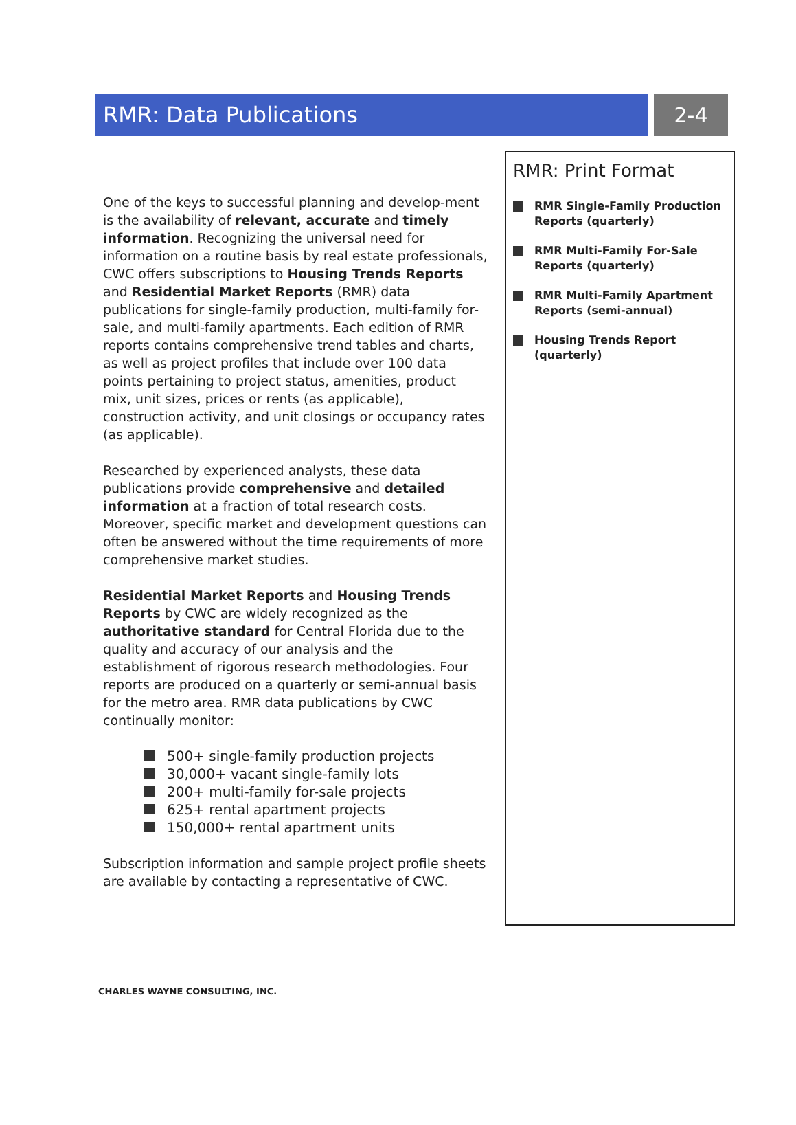RMR: Data Publications 2-4
One of the keys to successful planning and develop-ment is the availability of relevant, accurate and timely information. Recognizing the universal need for information on a routine basis by real estate professionals, CWC offers subscriptions to Housing Trends Reports and Residential Market Reports (RMR) data publications for single-family production, multi-family for-sale, and multi-family apartments. Each edition of RMR reports contains comprehensive trend tables and charts, as well as project profiles that include over 100 data points pertaining to project status, amenities, product mix, unit sizes, prices or rents (as applicable), construction activity, and unit closings or occupancy rates (as applicable).
Researched by experienced analysts, these data publications provide comprehensive and detailed information at a fraction of total research costs. Moreover, specific market and development questions can often be answered without the time requirements of more comprehensive market studies.
Residential Market Reports and Housing Trends Reports by CWC are widely recognized as the authoritative standard for Central Florida due to the quality and accuracy of our analysis and the establishment of rigorous research methodologies. Four reports are produced on a quarterly or semi-annual basis for the metro area. RMR data publications by CWC continually monitor:
500+ single-family production projects
30,000+ vacant single-family lots
200+ multi-family for-sale projects
625+ rental apartment projects
150,000+ rental apartment units
Subscription information and sample project profile sheets are available by contacting a representative of CWC.
RMR: Print Format
RMR Single-Family Production Reports (quarterly)
RMR Multi-Family For-Sale Reports (quarterly)
RMR Multi-Family Apartment Reports (semi-annual)
Housing Trends Report (quarterly)
CHARLES WAYNE CONSULTING, INC.